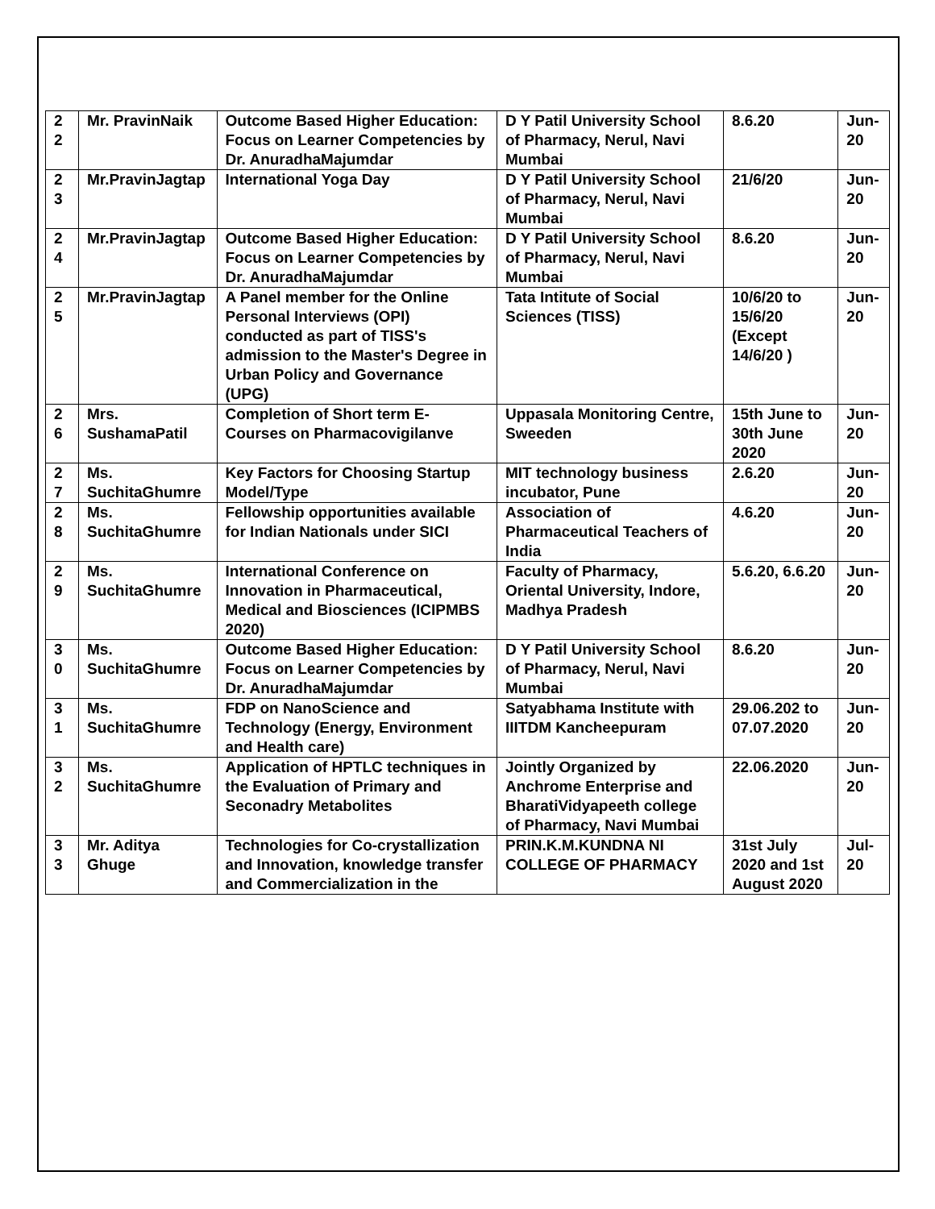| 2 2 | Mr. PravinNaik | Outcome Based Higher Education: Focus on Learner Competencies by Dr. AnuradhaMajumdar | D Y Patil University School of Pharmacy, Nerul, Navi Mumbai | 8.6.20 | Jun-20 |
| 2 3 | Mr.PravinJagtap | International Yoga Day | D Y Patil University School of Pharmacy, Nerul, Navi Mumbai | 21/6/20 | Jun-20 |
| 2 4 | Mr.PravinJagtap | Outcome Based Higher Education: Focus on Learner Competencies by Dr. AnuradhaMajumdar | D Y Patil University School of Pharmacy, Nerul, Navi Mumbai | 8.6.20 | Jun-20 |
| 2 5 | Mr.PravinJagtap | A Panel member for the Online Personal Interviews (OPI) conducted as part of TISS's admission to the Master's Degree in Urban Policy and Governance (UPG) | Tata Intitute of Social Sciences (TISS) | 10/6/20 to 15/6/20 (Except 14/6/20 ) | Jun-20 |
| 2 6 | Mrs. SushamaPatil | Completion of Short term E-Courses on Pharmacovigilanve | Uppasala Monitoring Centre, Sweeden | 15th June to 30th June 2020 | Jun-20 |
| 2 7 | Ms. SuchitaGhumre | Key Factors for Choosing Startup Model/Type | MIT technology business incubator, Pune | 2.6.20 | Jun-20 |
| 2 8 | Ms. SuchitaGhumre | Fellowship opportunities available for Indian Nationals under SICI | Association of Pharmaceutical Teachers of India | 4.6.20 | Jun-20 |
| 2 9 | Ms. SuchitaGhumre | International Conference on Innovation in Pharmaceutical, Medical and Biosciences (ICIPMBS 2020) | Faculty of Pharmacy, Oriental University, Indore, Madhya Pradesh | 5.6.20, 6.6.20 | Jun-20 |
| 3 0 | Ms. SuchitaGhumre | Outcome Based Higher Education: Focus on Learner Competencies by Dr. AnuradhaMajumdar | D Y Patil University School of Pharmacy, Nerul, Navi Mumbai | 8.6.20 | Jun-20 |
| 3 1 | Ms. SuchitaGhumre | FDP on NanoScience and Technology (Energy, Environment and Health care) | Satyabhama Institute with IIITDM Kancheepuram | 29.06.202 to 07.07.2020 | Jun-20 |
| 3 2 | Ms. SuchitaGhumre | Application of HPTLC techniques in the Evaluation of Primary and Seconadry Metabolites | Jointly Organized by Anchrome Enterprise and BharatiVidyapeeth college of Pharmacy, Navi Mumbai | 22.06.2020 | Jun-20 |
| 3 3 | Mr. Aditya Ghuge | Technologies for Co-crystallization and Innovation, knowledge transfer and Commercialization in the | PRIN.K.M.KUNDNA NI COLLEGE OF PHARMACY | 31st July 2020 and 1st August 2020 | Jul-20 |